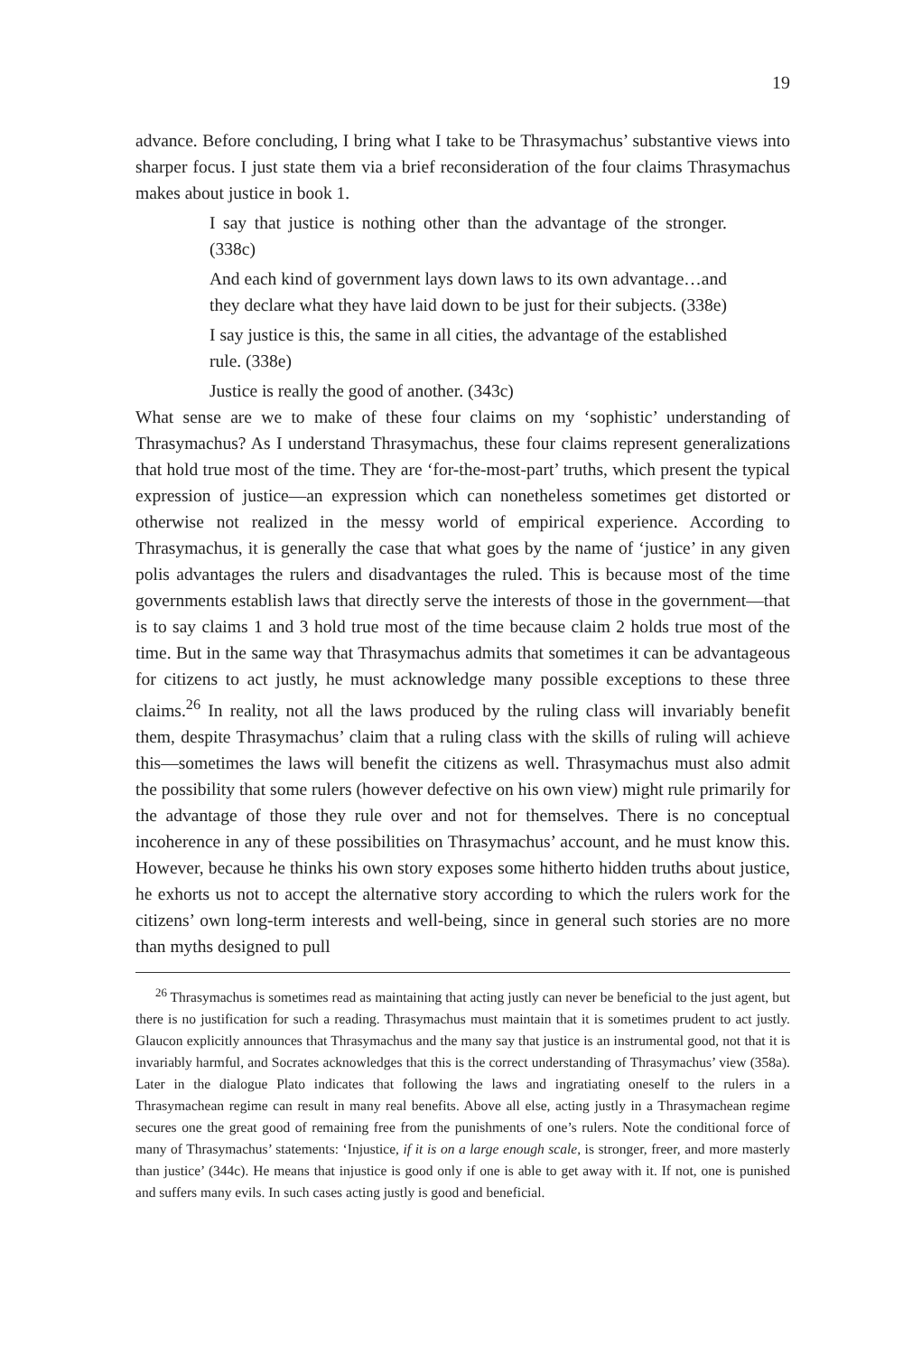19
advance. Before concluding, I bring what I take to be Thrasymachus’ substantive views into sharper focus. I just state them via a brief reconsideration of the four claims Thrasymachus makes about justice in book 1.
I say that justice is nothing other than the advantage of the stronger. (338c)
And each kind of government lays down laws to its own advantage…and they declare what they have laid down to be just for their subjects. (338e)
I say justice is this, the same in all cities, the advantage of the established rule. (338e)
Justice is really the good of another. (343c)
What sense are we to make of these four claims on my ‘sophistic’ understanding of Thrasymachus? As I understand Thrasymachus, these four claims represent generalizations that hold true most of the time. They are ‘for-the-most-part’ truths, which present the typical expression of justice—an expression which can nonetheless sometimes get distorted or otherwise not realized in the messy world of empirical experience. According to Thrasymachus, it is generally the case that what goes by the name of ‘justice’ in any given polis advantages the rulers and disadvantages the ruled. This is because most of the time governments establish laws that directly serve the interests of those in the government—that is to say claims 1 and 3 hold true most of the time because claim 2 holds true most of the time. But in the same way that Thrasymachus admits that sometimes it can be advantageous for citizens to act justly, he must acknowledge many possible exceptions to these three claims.<sup>26</sup> In reality, not all the laws produced by the ruling class will invariably benefit them, despite Thrasymachus’ claim that a ruling class with the skills of ruling will achieve this—sometimes the laws will benefit the citizens as well. Thrasymachus must also admit the possibility that some rulers (however defective on his own view) might rule primarily for the advantage of those they rule over and not for themselves. There is no conceptual incoherence in any of these possibilities on Thrasymachus’ account, and he must know this. However, because he thinks his own story exposes some hitherto hidden truths about justice, he exhorts us not to accept the alternative story according to which the rulers work for the citizens’ own long-term interests and well-being, since in general such stories are no more than myths designed to pull
<sup>26</sup> Thrasymachus is sometimes read as maintaining that acting justly can never be beneficial to the just agent, but there is no justification for such a reading. Thrasymachus must maintain that it is sometimes prudent to act justly. Glaucon explicitly announces that Thrasymachus and the many say that justice is an instrumental good, not that it is invariably harmful, and Socrates acknowledges that this is the correct understanding of Thrasymachus’ view (358a). Later in the dialogue Plato indicates that following the laws and ingratiating oneself to the rulers in a Thrasymachean regime can result in many real benefits. Above all else, acting justly in a Thrasymachean regime secures one the great good of remaining free from the punishments of one’s rulers. Note the conditional force of many of Thrasymachus’ statements: ‘Injustice, if it is on a large enough scale, is stronger, freer, and more masterly than justice’ (344c). He means that injustice is good only if one is able to get away with it. If not, one is punished and suffers many evils. In such cases acting justly is good and beneficial.